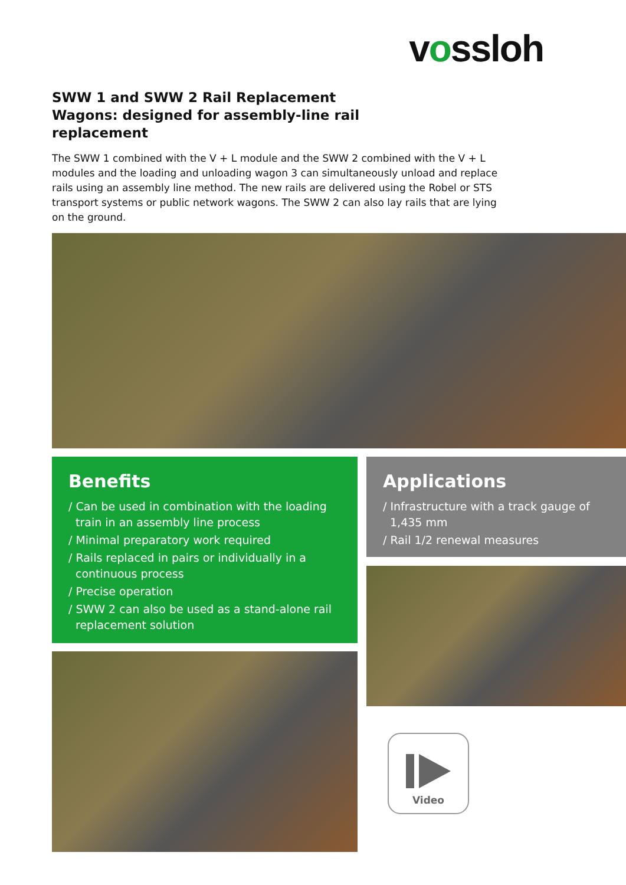vossloh
SWW 1 and SWW 2 Rail Replacement Wagons: designed for assembly-line rail replacement
The SWW 1 combined with the V + L module and the SWW 2 combined with the V + L modules and the loading and unloading wagon 3 can simultaneously unload and replace rails using an assembly line method. The new rails are delivered using the Robel or STS transport systems or public network wagons. The SWW 2 can also lay rails that are lying on the ground.
Benefits
/ Can be used in combination with the loading train in an assembly line process
/ Minimal preparatory work required
/ Rails replaced in pairs or individually in a continuous process
/ Precise operation
/ SWW 2 can also be used as a stand-alone rail replacement solution
Applications
/ Infrastructure with a track gauge of 1,435 mm
/ Rail 1/2 renewal measures
Video